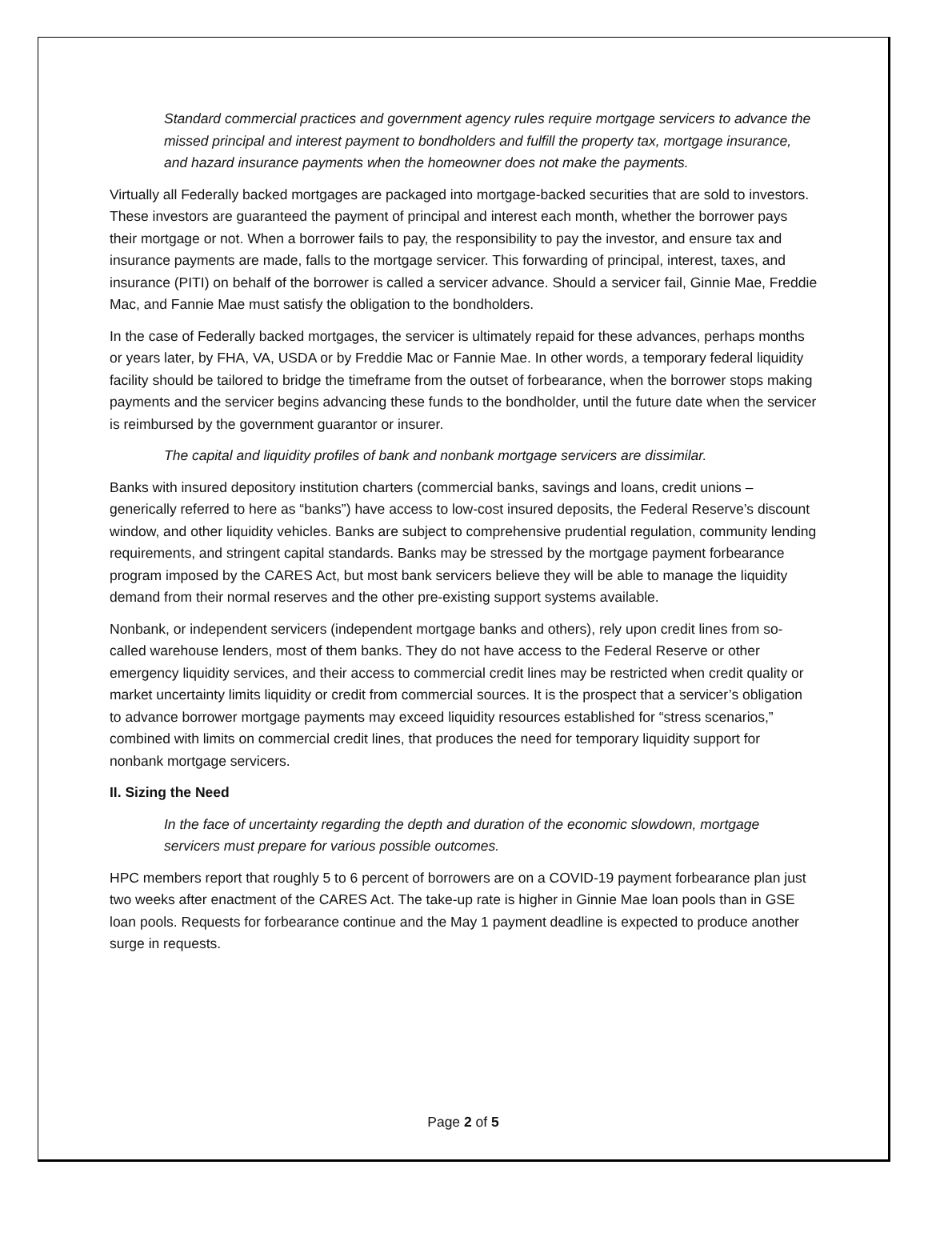Standard commercial practices and government agency rules require mortgage servicers to advance the missed principal and interest payment to bondholders and fulfill the property tax, mortgage insurance, and hazard insurance payments when the homeowner does not make the payments.
Virtually all Federally backed mortgages are packaged into mortgage-backed securities that are sold to investors. These investors are guaranteed the payment of principal and interest each month, whether the borrower pays their mortgage or not. When a borrower fails to pay, the responsibility to pay the investor, and ensure tax and insurance payments are made, falls to the mortgage servicer. This forwarding of principal, interest, taxes, and insurance (PITI) on behalf of the borrower is called a servicer advance. Should a servicer fail, Ginnie Mae, Freddie Mac, and Fannie Mae must satisfy the obligation to the bondholders.
In the case of Federally backed mortgages, the servicer is ultimately repaid for these advances, perhaps months or years later, by FHA, VA, USDA or by Freddie Mac or Fannie Mae. In other words, a temporary federal liquidity facility should be tailored to bridge the timeframe from the outset of forbearance, when the borrower stops making payments and the servicer begins advancing these funds to the bondholder, until the future date when the servicer is reimbursed by the government guarantor or insurer.
The capital and liquidity profiles of bank and nonbank mortgage servicers are dissimilar.
Banks with insured depository institution charters (commercial banks, savings and loans, credit unions – generically referred to here as “banks”) have access to low-cost insured deposits, the Federal Reserve’s discount window, and other liquidity vehicles. Banks are subject to comprehensive prudential regulation, community lending requirements, and stringent capital standards. Banks may be stressed by the mortgage payment forbearance program imposed by the CARES Act, but most bank servicers believe they will be able to manage the liquidity demand from their normal reserves and the other pre-existing support systems available.
Nonbank, or independent servicers (independent mortgage banks and others), rely upon credit lines from so-called warehouse lenders, most of them banks. They do not have access to the Federal Reserve or other emergency liquidity services, and their access to commercial credit lines may be restricted when credit quality or market uncertainty limits liquidity or credit from commercial sources. It is the prospect that a servicer’s obligation to advance borrower mortgage payments may exceed liquidity resources established for “stress scenarios,” combined with limits on commercial credit lines, that produces the need for temporary liquidity support for nonbank mortgage servicers.
II. Sizing the Need
In the face of uncertainty regarding the depth and duration of the economic slowdown, mortgage servicers must prepare for various possible outcomes.
HPC members report that roughly 5 to 6 percent of borrowers are on a COVID-19 payment forbearance plan just two weeks after enactment of the CARES Act. The take-up rate is higher in Ginnie Mae loan pools than in GSE loan pools. Requests for forbearance continue and the May 1 payment deadline is expected to produce another surge in requests.
Page 2 of 5